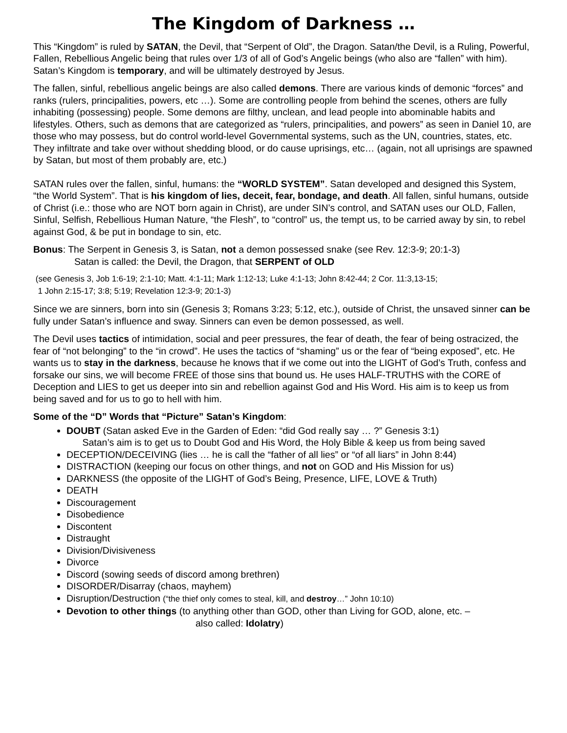The Kingdom of Darkness …
This “Kingdom” is ruled by SATAN, the Devil, that “Serpent of Old”, the Dragon. Satan/the Devil, is a Ruling, Powerful, Fallen, Rebellious Angelic being that rules over 1/3 of all of God’s Angelic beings (who also are “fallen” with him). Satan’s Kingdom is temporary, and will be ultimately destroyed by Jesus.
The fallen, sinful, rebellious angelic beings are also called demons. There are various kinds of demonic “forces” and ranks (rulers, principalities, powers, etc …). Some are controlling people from behind the scenes, others are fully inhabiting (possessing) people. Some demons are filthy, unclean, and lead people into abominable habits and lifestyles. Others, such as demons that are categorized as “rulers, principalities, and powers” as seen in Daniel 10, are those who may possess, but do control world-level Governmental systems, such as the UN, countries, states, etc. They infiltrate and take over without shedding blood, or do cause uprisings, etc… (again, not all uprisings are spawned by Satan, but most of them probably are, etc.)
SATAN rules over the fallen, sinful, humans: the “WORLD SYSTEM”. Satan developed and designed this System, “the World System”. That is his kingdom of lies, deceit, fear, bondage, and death. All fallen, sinful humans, outside of Christ (i.e.: those who are NOT born again in Christ), are under SIN’s control, and SATAN uses our OLD, Fallen, Sinful, Selfish, Rebellious Human Nature, “the Flesh”, to “control” us, the tempt us, to be carried away by sin, to rebel against God, & be put in bondage to sin, etc.
Bonus: The Serpent in Genesis 3, is Satan, not a demon possessed snake (see Rev. 12:3-9; 20:1-3)
Satan is called: the Devil, the Dragon, that SERPENT of OLD
(see Genesis 3, Job 1:6-19; 2:1-10; Matt. 4:1-11; Mark 1:12-13; Luke 4:1-13; John 8:42-44; 2 Cor. 11:3,13-15;
1 John 2:15-17; 3:8; 5:19; Revelation 12:3-9; 20:1-3)
Since we are sinners, born into sin (Genesis 3; Romans 3:23; 5:12, etc.), outside of Christ, the unsaved sinner can be fully under Satan’s influence and sway. Sinners can even be demon possessed, as well.
The Devil uses tactics of intimidation, social and peer pressures, the fear of death, the fear of being ostracized, the fear of “not belonging” to the “in crowd”. He uses the tactics of “shaming” us or the fear of “being exposed”, etc. He wants us to stay in the darkness, because he knows that if we come out into the LIGHT of God’s Truth, confess and forsake our sins, we will become FREE of those sins that bound us. He uses HALF-TRUTHS with the CORE of Deception and LIES to get us deeper into sin and rebellion against God and His Word. His aim is to keep us from being saved and for us to go to hell with him.
Some of the “D” Words that “Picture” Satan’s Kingdom:
DOUBT (Satan asked Eve in the Garden of Eden: “did God really say … ?” Genesis 3:1)
Satan’s aim is to get us to Doubt God and His Word, the Holy Bible & keep us from being saved
DECEPTION/DECEIVING (lies … he is call the “father of all lies” or “of all liars” in John 8:44)
DISTRACTION (keeping our focus on other things, and not on GOD and His Mission for us)
DARKNESS (the opposite of the LIGHT of God’s Being, Presence, LIFE, LOVE & Truth)
DEATH
Discouragement
Disobedience
Discontent
Distraught
Division/Divisiveness
Divorce
Discord (sowing seeds of discord among brethren)
DISORDER/Disarray (chaos, mayhem)
Disruption/Destruction (“the thief only comes to steal, kill, and destroy…” John 10:10)
Devotion to other things (to anything other than GOD, other than Living for GOD, alone, etc. –
also called: Idolatry)